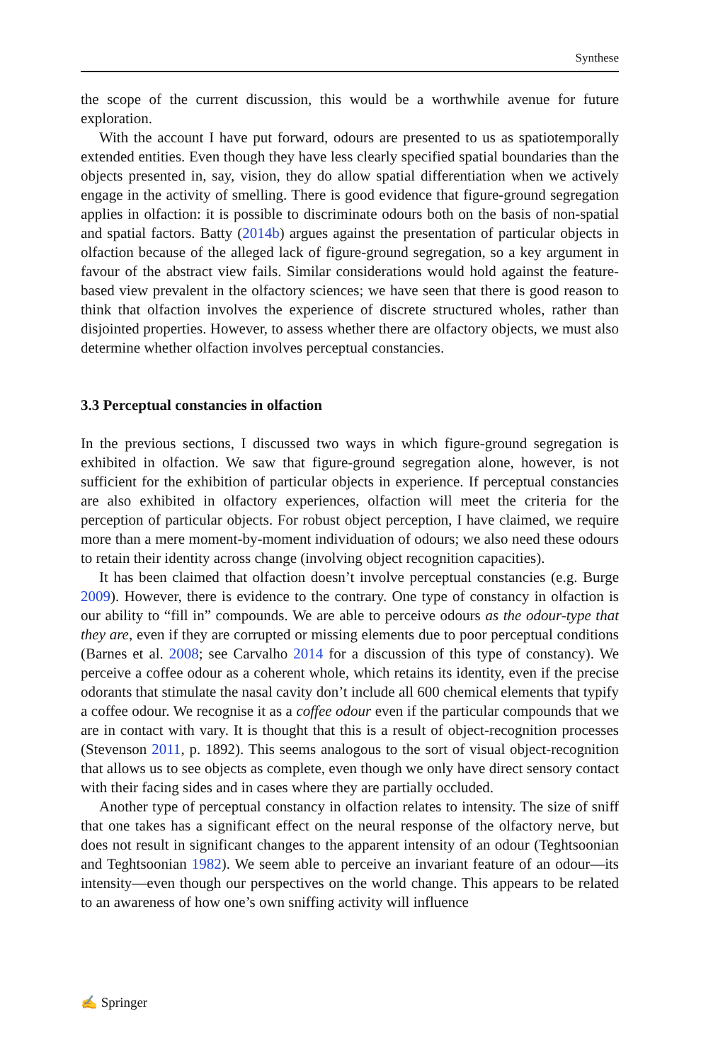Synthese
the scope of the current discussion, this would be a worthwhile avenue for future exploration.
With the account I have put forward, odours are presented to us as spatiotemporally extended entities. Even though they have less clearly specified spatial boundaries than the objects presented in, say, vision, they do allow spatial differentiation when we actively engage in the activity of smelling. There is good evidence that figure-ground segregation applies in olfaction: it is possible to discriminate odours both on the basis of non-spatial and spatial factors. Batty (2014b) argues against the presentation of particular objects in olfaction because of the alleged lack of figure-ground segregation, so a key argument in favour of the abstract view fails. Similar considerations would hold against the feature-based view prevalent in the olfactory sciences; we have seen that there is good reason to think that olfaction involves the experience of discrete structured wholes, rather than disjointed properties. However, to assess whether there are olfactory objects, we must also determine whether olfaction involves perceptual constancies.
3.3 Perceptual constancies in olfaction
In the previous sections, I discussed two ways in which figure-ground segregation is exhibited in olfaction. We saw that figure-ground segregation alone, however, is not sufficient for the exhibition of particular objects in experience. If perceptual constancies are also exhibited in olfactory experiences, olfaction will meet the criteria for the perception of particular objects. For robust object perception, I have claimed, we require more than a mere moment-by-moment individuation of odours; we also need these odours to retain their identity across change (involving object recognition capacities).
It has been claimed that olfaction doesn’t involve perceptual constancies (e.g. Burge 2009). However, there is evidence to the contrary. One type of constancy in olfaction is our ability to “fill in” compounds. We are able to perceive odours as the odour-type that they are, even if they are corrupted or missing elements due to poor perceptual conditions (Barnes et al. 2008; see Carvalho 2014 for a discussion of this type of constancy). We perceive a coffee odour as a coherent whole, which retains its identity, even if the precise odorants that stimulate the nasal cavity don’t include all 600 chemical elements that typify a coffee odour. We recognise it as a coffee odour even if the particular compounds that we are in contact with vary. It is thought that this is a result of object-recognition processes (Stevenson 2011, p. 1892). This seems analogous to the sort of visual object-recognition that allows us to see objects as complete, even though we only have direct sensory contact with their facing sides and in cases where they are partially occluded.
Another type of perceptual constancy in olfaction relates to intensity. The size of sniff that one takes has a significant effect on the neural response of the olfactory nerve, but does not result in significant changes to the apparent intensity of an odour (Teghtsoonian and Teghtsoonian 1982). We seem able to perceive an invariant feature of an odour—its intensity—even though our perspectives on the world change. This appears to be related to an awareness of how one’s own sniffing activity will influence
✍ Springer